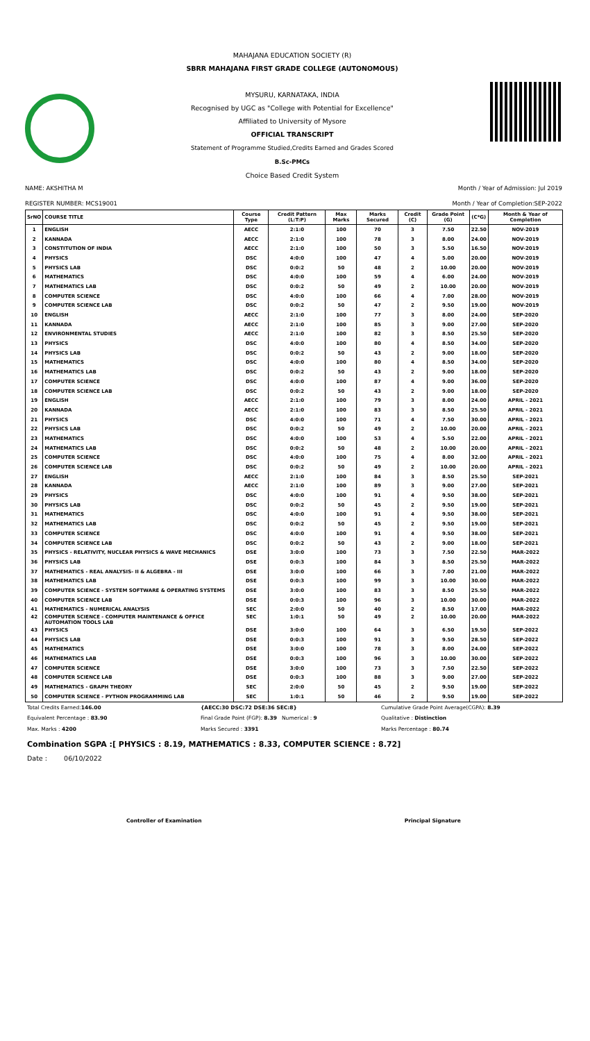MAHAJANA EDUCATION SOCIETY (R)
SBRR MAHAJANA FIRST GRADE COLLEGE (AUTONOMOUS)
MYSURU, KARNATAKA, INDIA
Recognised by UGC as "College with Potential for Excellence"
Affiliated to University of Mysore
OFFICIAL TRANSCRIPT
Statement of Programme Studied,Credits Earned and Grades Scored
B.Sc-PMCs
Choice Based Credit System
NAME: AKSHITHA M Month / Year of Admission: Jul 2019
REGISTER NUMBER: MCS19001 Month / Year of Completion:SEP-2022
| SrNO | COURSE TITLE | Course Type | Credit Pattern (L:T:P) | Max Marks | Marks Secured | Credit (C) | Grade Point (G) | (C*G) | Month & Year of Completion |
| --- | --- | --- | --- | --- | --- | --- | --- | --- | --- |
| 1 | ENGLISH | AECC | 2:1:0 | 100 | 70 | 3 | 7.50 | 22.50 | NOV-2019 |
| 2 | KANNADA | AECC | 2:1:0 | 100 | 78 | 3 | 8.00 | 24.00 | NOV-2019 |
| 3 | CONSTITUTION OF INDIA | AECC | 2:1:0 | 100 | 50 | 3 | 5.50 | 16.50 | NOV-2019 |
| 4 | PHYSICS | DSC | 4:0:0 | 100 | 47 | 4 | 5.00 | 20.00 | NOV-2019 |
| 5 | PHYSICS LAB | DSC | 0:0:2 | 50 | 48 | 2 | 10.00 | 20.00 | NOV-2019 |
| 6 | MATHEMATICS | DSC | 4:0:0 | 100 | 59 | 4 | 6.00 | 24.00 | NOV-2019 |
| 7 | MATHEMATICS LAB | DSC | 0:0:2 | 50 | 49 | 2 | 10.00 | 20.00 | NOV-2019 |
| 8 | COMPUTER SCIENCE | DSC | 4:0:0 | 100 | 66 | 4 | 7.00 | 28.00 | NOV-2019 |
| 9 | COMPUTER SCIENCE LAB | DSC | 0:0:2 | 50 | 47 | 2 | 9.50 | 19.00 | NOV-2019 |
| 10 | ENGLISH | AECC | 2:1:0 | 100 | 77 | 3 | 8.00 | 24.00 | SEP-2020 |
| 11 | KANNADA | AECC | 2:1:0 | 100 | 85 | 3 | 9.00 | 27.00 | SEP-2020 |
| 12 | ENVIRONMENTAL STUDIES | AECC | 2:1:0 | 100 | 82 | 3 | 8.50 | 25.50 | SEP-2020 |
| 13 | PHYSICS | DSC | 4:0:0 | 100 | 80 | 4 | 8.50 | 34.00 | SEP-2020 |
| 14 | PHYSICS LAB | DSC | 0:0:2 | 50 | 43 | 2 | 9.00 | 18.00 | SEP-2020 |
| 15 | MATHEMATICS | DSC | 4:0:0 | 100 | 80 | 4 | 8.50 | 34.00 | SEP-2020 |
| 16 | MATHEMATICS LAB | DSC | 0:0:2 | 50 | 43 | 2 | 9.00 | 18.00 | SEP-2020 |
| 17 | COMPUTER SCIENCE | DSC | 4:0:0 | 100 | 87 | 4 | 9.00 | 36.00 | SEP-2020 |
| 18 | COMPUTER SCIENCE LAB | DSC | 0:0:2 | 50 | 43 | 2 | 9.00 | 18.00 | SEP-2020 |
| 19 | ENGLISH | AECC | 2:1:0 | 100 | 79 | 3 | 8.00 | 24.00 | APRIL - 2021 |
| 20 | KANNADA | AECC | 2:1:0 | 100 | 83 | 3 | 8.50 | 25.50 | APRIL - 2021 |
| 21 | PHYSICS | DSC | 4:0:0 | 100 | 71 | 4 | 7.50 | 30.00 | APRIL - 2021 |
| 22 | PHYSICS LAB | DSC | 0:0:2 | 50 | 49 | 2 | 10.00 | 20.00 | APRIL - 2021 |
| 23 | MATHEMATICS | DSC | 4:0:0 | 100 | 53 | 4 | 5.50 | 22.00 | APRIL - 2021 |
| 24 | MATHEMATICS LAB | DSC | 0:0:2 | 50 | 48 | 2 | 10.00 | 20.00 | APRIL - 2021 |
| 25 | COMPUTER SCIENCE | DSC | 4:0:0 | 100 | 75 | 4 | 8.00 | 32.00 | APRIL - 2021 |
| 26 | COMPUTER SCIENCE LAB | DSC | 0:0:2 | 50 | 49 | 2 | 10.00 | 20.00 | APRIL - 2021 |
| 27 | ENGLISH | AECC | 2:1:0 | 100 | 84 | 3 | 8.50 | 25.50 | SEP-2021 |
| 28 | KANNADA | AECC | 2:1:0 | 100 | 89 | 3 | 9.00 | 27.00 | SEP-2021 |
| 29 | PHYSICS | DSC | 4:0:0 | 100 | 91 | 4 | 9.50 | 38.00 | SEP-2021 |
| 30 | PHYSICS LAB | DSC | 0:0:2 | 50 | 45 | 2 | 9.50 | 19.00 | SEP-2021 |
| 31 | MATHEMATICS | DSC | 4:0:0 | 100 | 91 | 4 | 9.50 | 38.00 | SEP-2021 |
| 32 | MATHEMATICS LAB | DSC | 0:0:2 | 50 | 45 | 2 | 9.50 | 19.00 | SEP-2021 |
| 33 | COMPUTER SCIENCE | DSC | 4:0:0 | 100 | 91 | 4 | 9.50 | 38.00 | SEP-2021 |
| 34 | COMPUTER SCIENCE LAB | DSC | 0:0:2 | 50 | 43 | 2 | 9.00 | 18.00 | SEP-2021 |
| 35 | PHYSICS - RELATIVITY, NUCLEAR PHYSICS & WAVE MECHANICS | DSE | 3:0:0 | 100 | 73 | 3 | 7.50 | 22.50 | MAR-2022 |
| 36 | PHYSICS LAB | DSE | 0:0:3 | 100 | 84 | 3 | 8.50 | 25.50 | MAR-2022 |
| 37 | MATHEMATICS - REAL ANALYSIS- II & ALGEBRA - III | DSE | 3:0:0 | 100 | 66 | 3 | 7.00 | 21.00 | MAR-2022 |
| 38 | MATHEMATICS LAB | DSE | 0:0:3 | 100 | 99 | 3 | 10.00 | 30.00 | MAR-2022 |
| 39 | COMPUTER SCIENCE - SYSTEM SOFTWARE & OPERATING SYSTEMS | DSE | 3:0:0 | 100 | 83 | 3 | 8.50 | 25.50 | MAR-2022 |
| 40 | COMPUTER SCIENCE LAB | DSE | 0:0:3 | 100 | 96 | 3 | 10.00 | 30.00 | MAR-2022 |
| 41 | MATHEMATICS - NUMERICAL ANALYSIS | SEC | 2:0:0 | 50 | 40 | 2 | 8.50 | 17.00 | MAR-2022 |
| 42 | COMPUTER SCIENCE - COMPUTER MAINTENANCE & OFFICE AUTOMATION TOOLS LAB | SEC | 1:0:1 | 50 | 49 | 2 | 10.00 | 20.00 | MAR-2022 |
| 43 | PHYSICS | DSE | 3:0:0 | 100 | 64 | 3 | 6.50 | 19.50 | SEP-2022 |
| 44 | PHYSICS LAB | DSE | 0:0:3 | 100 | 91 | 3 | 9.50 | 28.50 | SEP-2022 |
| 45 | MATHEMATICS | DSE | 3:0:0 | 100 | 78 | 3 | 8.00 | 24.00 | SEP-2022 |
| 46 | MATHEMATICS LAB | DSE | 0:0:3 | 100 | 96 | 3 | 10.00 | 30.00 | SEP-2022 |
| 47 | COMPUTER SCIENCE | DSE | 3:0:0 | 100 | 73 | 3 | 7.50 | 22.50 | SEP-2022 |
| 48 | COMPUTER SCIENCE LAB | DSE | 0:0:3 | 100 | 88 | 3 | 9.00 | 27.00 | SEP-2022 |
| 49 | MATHEMATICS - GRAPH THEORY | SEC | 2:0:0 | 50 | 45 | 2 | 9.50 | 19.00 | SEP-2022 |
| 50 | COMPUTER SCIENCE - PYTHON PROGRAMMING LAB | SEC | 1:0:1 | 50 | 46 | 2 | 9.50 | 19.00 | SEP-2022 |
Total Credits Earned:146.00
{AECC:30 DSC:72 DSE:36 SEC:8}
Cumulative Grade Point Average(CGPA): 8.39
Equivalent Percentage : 83.90
Final Grade Point (FGP): 8.39 Numerical : 9
Qualitative : Distinction
Max. Marks : 4200
Marks Secured : 3391
Marks Percentage : 80.74
Combination SGPA :[ PHYSICS : 8.19, MATHEMATICS : 8.33, COMPUTER SCIENCE : 8.72]
Date : 06/10/2022
Controller of Examination Principal Signature